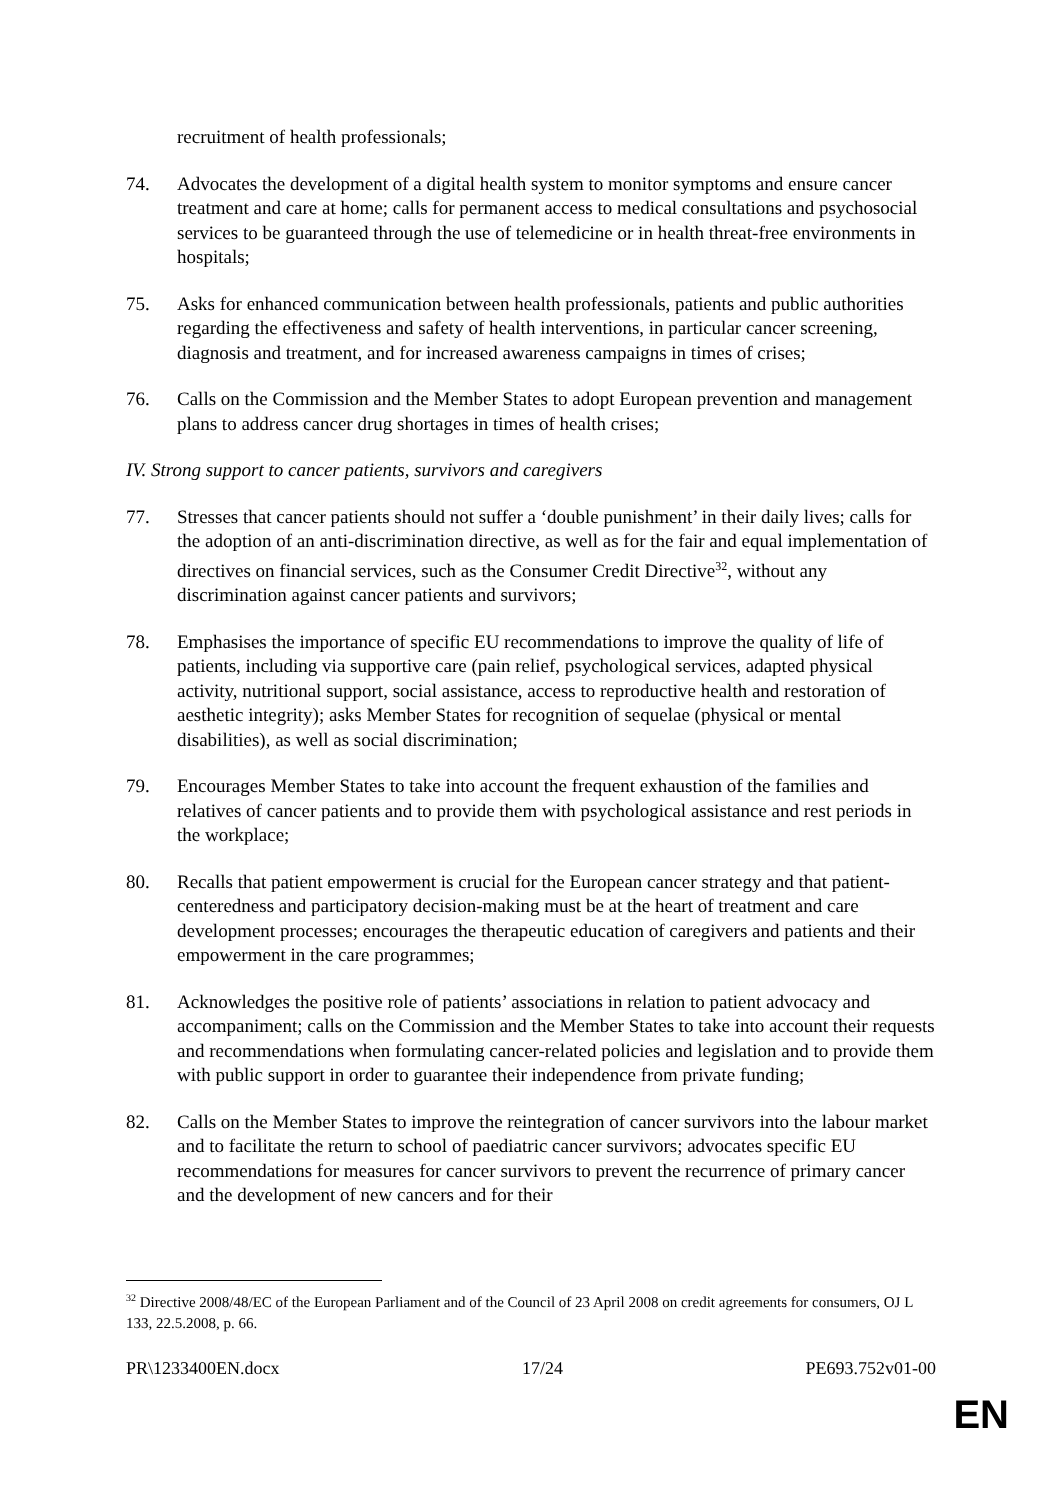recruitment of health professionals;
74. Advocates the development of a digital health system to monitor symptoms and ensure cancer treatment and care at home; calls for permanent access to medical consultations and psychosocial services to be guaranteed through the use of telemedicine or in health threat-free environments in hospitals;
75. Asks for enhanced communication between health professionals, patients and public authorities regarding the effectiveness and safety of health interventions, in particular cancer screening, diagnosis and treatment, and for increased awareness campaigns in times of crises;
76. Calls on the Commission and the Member States to adopt European prevention and management plans to address cancer drug shortages in times of health crises;
IV. Strong support to cancer patients, survivors and caregivers
77. Stresses that cancer patients should not suffer a ‘double punishment’ in their daily lives; calls for the adoption of an anti-discrimination directive, as well as for the fair and equal implementation of directives on financial services, such as the Consumer Credit Directive<sup>32</sup>, without any discrimination against cancer patients and survivors;
78. Emphasises the importance of specific EU recommendations to improve the quality of life of patients, including via supportive care (pain relief, psychological services, adapted physical activity, nutritional support, social assistance, access to reproductive health and restoration of aesthetic integrity); asks Member States for recognition of sequelae (physical or mental disabilities), as well as social discrimination;
79. Encourages Member States to take into account the frequent exhaustion of the families and relatives of cancer patients and to provide them with psychological assistance and rest periods in the workplace;
80. Recalls that patient empowerment is crucial for the European cancer strategy and that patient-centeredness and participatory decision-making must be at the heart of treatment and care development processes; encourages the therapeutic education of caregivers and patients and their empowerment in the care programmes;
81. Acknowledges the positive role of patients’ associations in relation to patient advocacy and accompaniment; calls on the Commission and the Member States to take into account their requests and recommendations when formulating cancer-related policies and legislation and to provide them with public support in order to guarantee their independence from private funding;
82. Calls on the Member States to improve the reintegration of cancer survivors into the labour market and to facilitate the return to school of paediatric cancer survivors; advocates specific EU recommendations for measures for cancer survivors to prevent the recurrence of primary cancer and the development of new cancers and for their
<sup>32</sup> Directive 2008/48/EC of the European Parliament and of the Council of 23 April 2008 on credit agreements for consumers, OJ L 133, 22.5.2008, p. 66.
PR\1233400EN.docx 17/24 PE693.752v01-00
EN